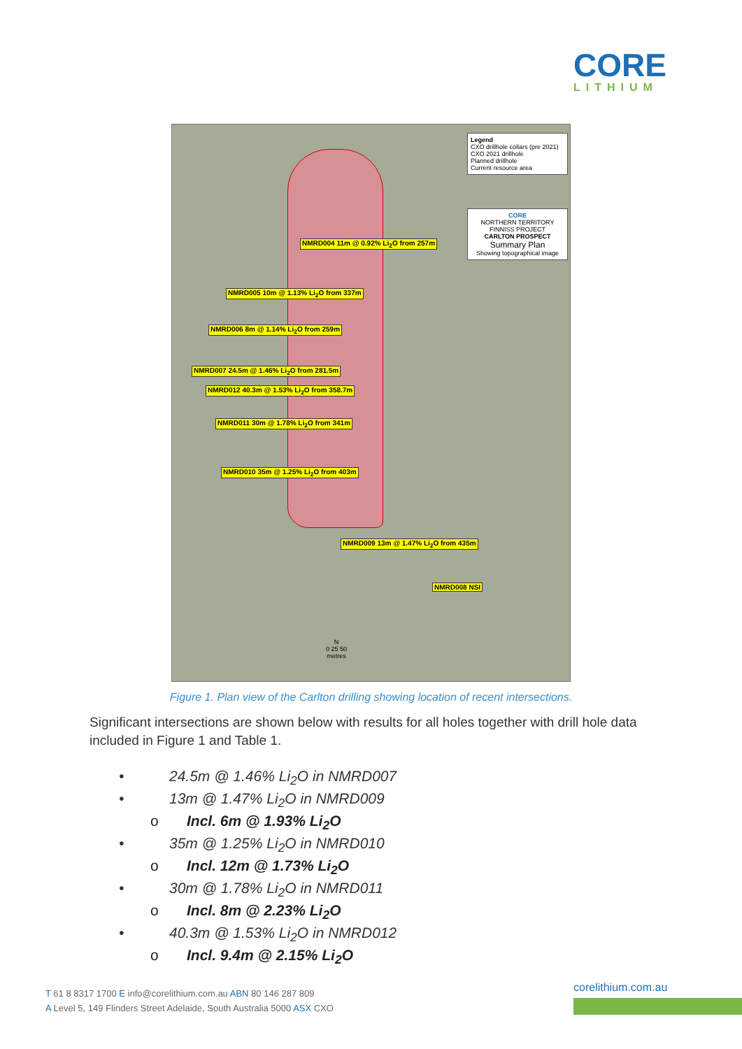CORE
LITHIUM
Legend
CXO drillhole collars (pre 2021)
CXO 2021 drillhole
Planned drillhole
Current resource area
CORE
NORTHERN TERRITORY
FINNISS PROJECT
CARLTON PROSPECT
Summary Plan
Showing topographical image
NMRD004 11m @ 0.92% Li<sub>2</sub>O from 257m
NMRD005 10m @ 1.13% Li<sub>2</sub>O from 337m
NMRD006 8m @ 1.14% Li<sub>2</sub>O from 259m
NMRD007 24.5m @ 1.46% Li<sub>2</sub>O from 281.5m
NMRD012 40.3m @ 1.53% Li<sub>2</sub>O from 358.7m
NMRD011 30m @ 1.78% Li<sub>2</sub>O from 341m
NMRD010 35m @ 1.25% Li<sub>2</sub>O from 403m
NMRD009 13m @ 1.47% Li<sub>2</sub>O from 435m
NMRD008 NSI
N
0 25 50
metres
Figure 1. Plan view of the Carlton drilling showing location of recent intersections.
Significant intersections are shown below with results for all holes together with drill hole data included in Figure 1 and Table 1.
• 24.5m @ 1.46% Li<sub>2</sub>O in NMRD007
• 13m @ 1.47% Li<sub>2</sub>O in NMRD009
o Incl. 6m @ 1.93% Li<sub>2</sub>O
• 35m @ 1.25% Li<sub>2</sub>O in NMRD010
o Incl. 12m @ 1.73% Li<sub>2</sub>O
• 30m @ 1.78% Li<sub>2</sub>O in NMRD011
o Incl. 8m @ 2.23% Li<sub>2</sub>O
• 40.3m @ 1.53% Li<sub>2</sub>O in NMRD012
o Incl. 9.4m @ 2.15% Li<sub>2</sub>O
T 61 8 8317 1700 E info@corelithium.com.au ABN 80 146 287 809
A Level 5, 149 Flinders Street Adelaide, South Australia 5000 ASX CXO
corelithium.com.au